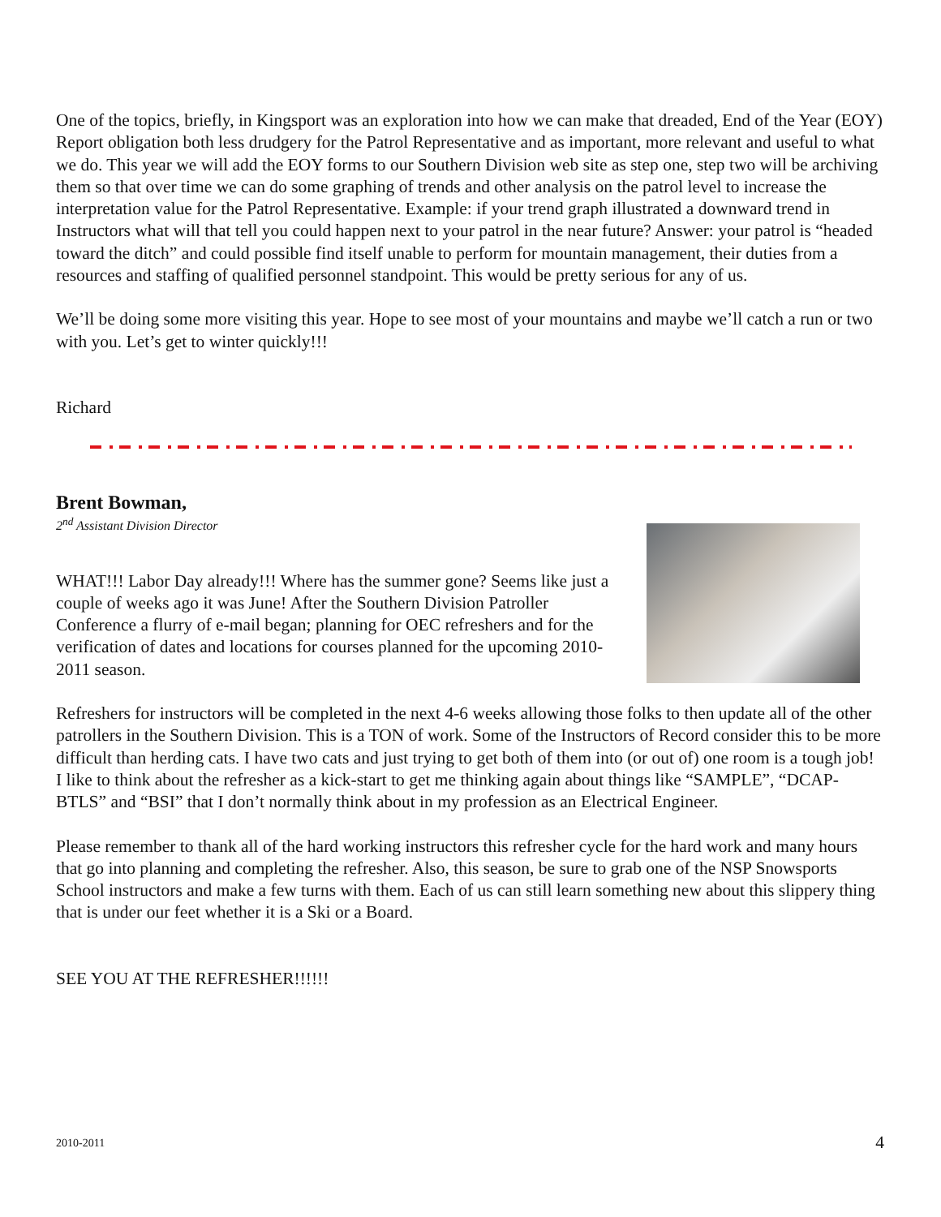One of the topics, briefly, in Kingsport was an exploration into how we can make that dreaded, End of the Year (EOY) Report obligation both less drudgery for the Patrol Representative and as important, more relevant and useful to what we do. This year we will add the EOY forms to our Southern Division web site as step one, step two will be archiving them so that over time we can do some graphing of trends and other analysis on the patrol level to increase the interpretation value for the Patrol Representative. Example: if your trend graph illustrated a downward trend in Instructors what will that tell you could happen next to your patrol in the near future? Answer: your patrol is “headed toward the ditch” and could possible find itself unable to perform for mountain management, their duties from a resources and staffing of qualified personnel standpoint. This would be pretty serious for any of us.
We’ll be doing some more visiting this year. Hope to see most of your mountains and maybe we’ll catch a run or two with you. Let’s get to winter quickly!!!
Richard
Brent Bowman,
2<sup>nd</sup> Assistant Division Director
WHAT!!! Labor Day already!!! Where has the summer gone? Seems like just a couple of weeks ago it was June! After the Southern Division Patroller Conference a flurry of e-mail began; planning for OEC refreshers and for the verification of dates and locations for courses planned for the upcoming 2010-2011 season.
Refreshers for instructors will be completed in the next 4-6 weeks allowing those folks to then update all of the other patrollers in the Southern Division. This is a TON of work. Some of the Instructors of Record consider this to be more difficult than herding cats. I have two cats and just trying to get both of them into (or out of) one room is a tough job! I like to think about the refresher as a kick-start to get me thinking again about things like “SAMPLE”, “DCAP-BTLS” and “BSI” that I don’t normally think about in my profession as an Electrical Engineer.
Please remember to thank all of the hard working instructors this refresher cycle for the hard work and many hours that go into planning and completing the refresher. Also, this season, be sure to grab one of the NSP Snowsports School instructors and make a few turns with them. Each of us can still learn something new about this slippery thing that is under our feet whether it is a Ski or a Board.
SEE YOU AT THE REFRESHER!!!!!!
2010-2011 4